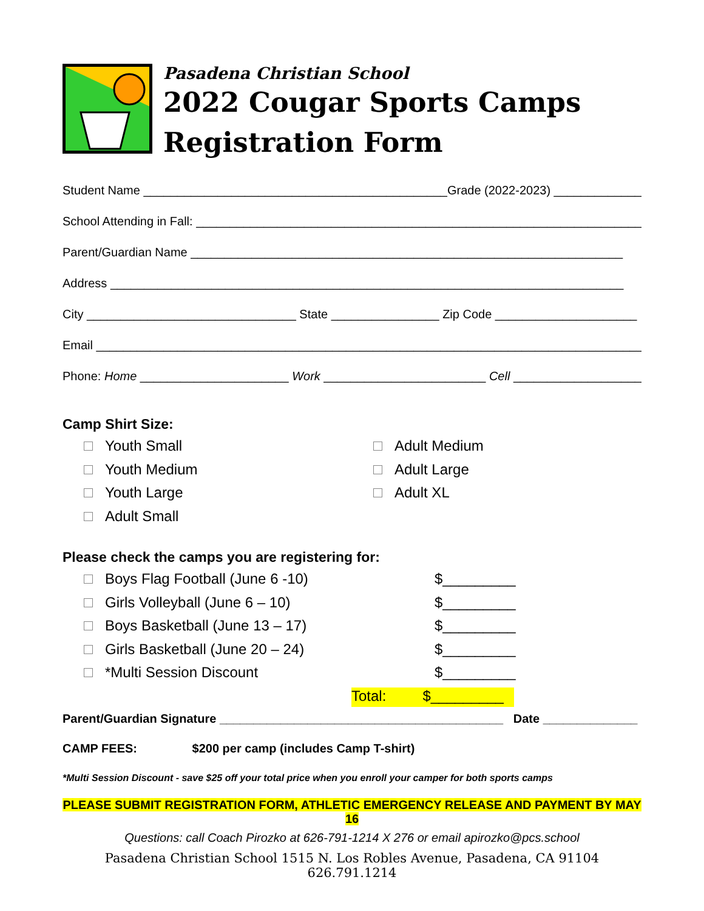Pasadena Christian School
2022 Cougar Sports Camps
Registration Form
Student Name _____________________________________________Grade (2022-2023) _____________
School Attending in Fall: _____________________________________________________________________
Parent/Guardian Name ________________________________________________________________
Address ____________________________________________________________________________
City _______________________________ State ________________ Zip Code _____________________
Email _________________________________________________________________________________
Phone: Home ______________________ Work ________________________ Cell ____________________
Camp Shirt Size:
Youth Small
Youth Medium
Youth Large
Adult Small
Adult Medium
Adult Large
Adult XL
Please check the camps you are registering for:
Boys Flag Football (June 6 -10) $_________
Girls Volleyball (June 6 – 10) $_________
Boys Basketball (June 13 – 17) $_________
Girls Basketball (June 20 – 24) $_________
*Multi Session Discount $_________
Total: $_________
Parent/Guardian Signature __________________________________________ Date ______________
CAMP FEES: $200 per camp (includes Camp T-shirt)
*Multi Session Discount - save $25 off your total price when you enroll your camper for both sports camps
PLEASE SUBMIT REGISTRATION FORM, ATHLETIC EMERGENCY RELEASE AND PAYMENT BY MAY 16
Questions: call Coach Pirozko at 626-791-1214 X 276 or email apirozko@pcs.school
Pasadena Christian School 1515 N. Los Robles Avenue, Pasadena, CA 91104 626.791.1214